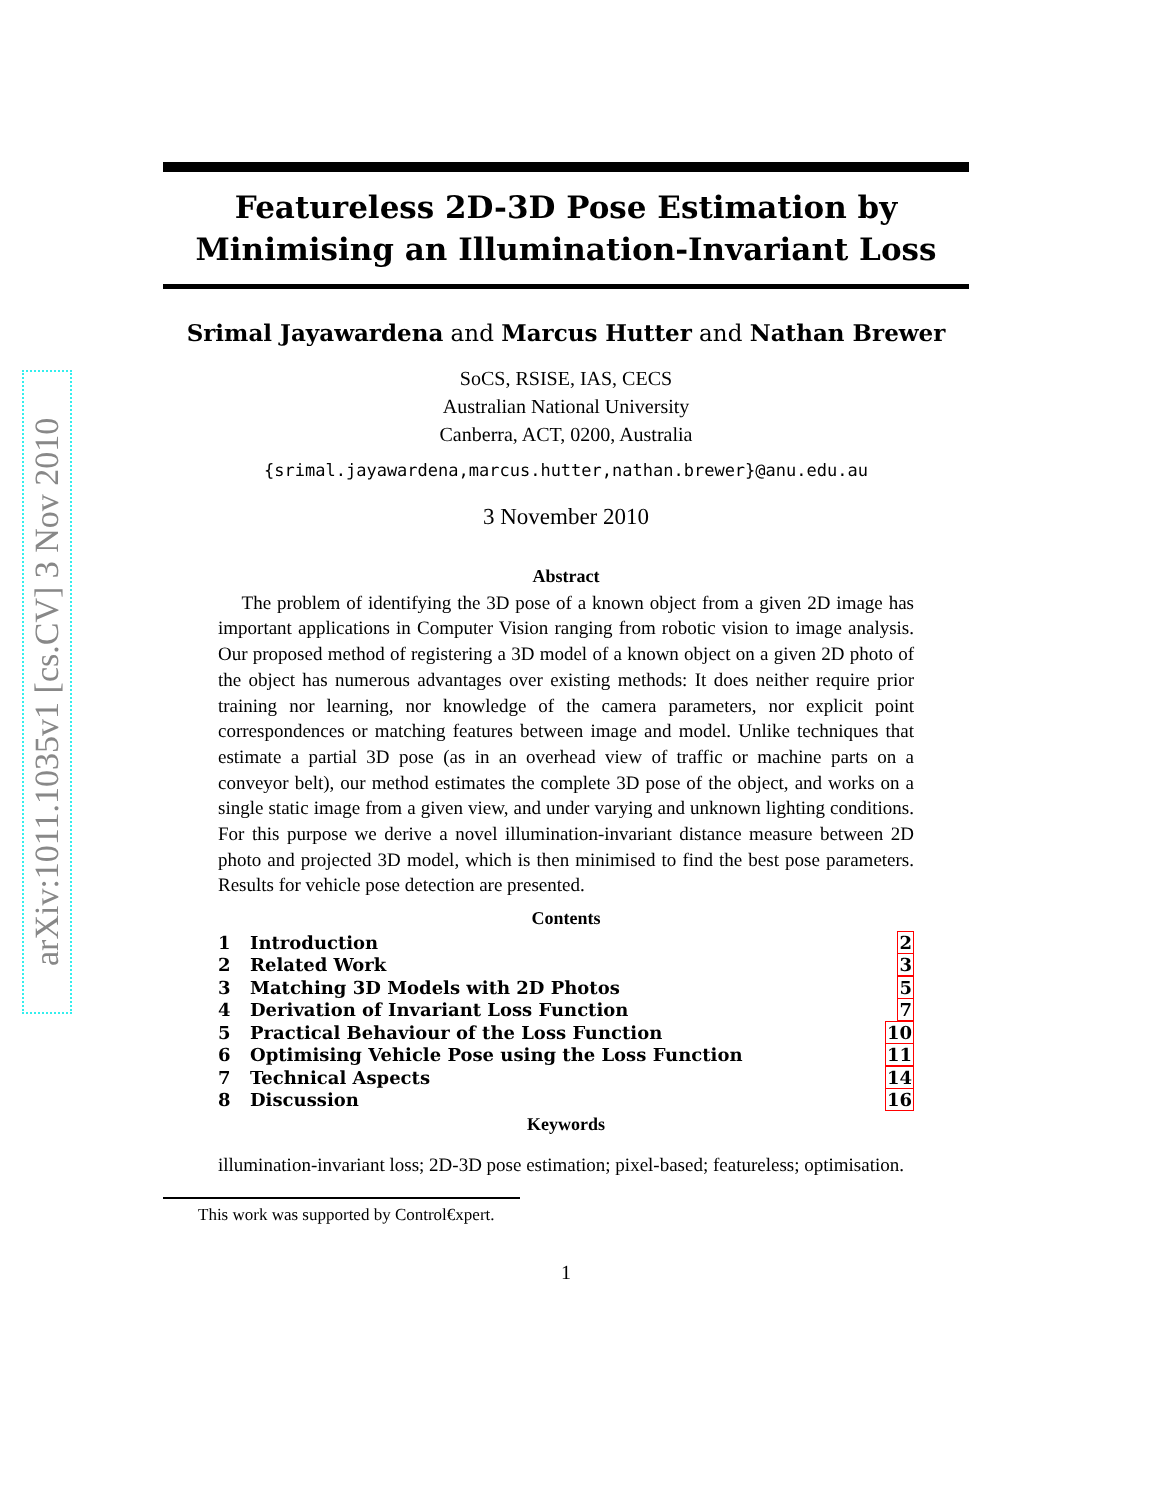arXiv:1011.1035v1 [cs.CV] 3 Nov 2010
Featureless 2D-3D Pose Estimation by
Minimising an Illumination-Invariant Loss
Srimal Jayawardena and Marcus Hutter and Nathan Brewer
SoCS, RSISE, IAS, CECS
Australian National University
Canberra, ACT, 0200, Australia
{srimal.jayawardena,marcus.hutter,nathan.brewer}@anu.edu.au
3 November 2010
Abstract
The problem of identifying the 3D pose of a known object from a given 2D image has important applications in Computer Vision ranging from robotic vision to image analysis. Our proposed method of registering a 3D model of a known object on a given 2D photo of the object has numerous advantages over existing methods: It does neither require prior training nor learning, nor knowledge of the camera parameters, nor explicit point correspondences or matching features between image and model. Unlike techniques that estimate a partial 3D pose (as in an overhead view of traffic or machine parts on a conveyor belt), our method estimates the complete 3D pose of the object, and works on a single static image from a given view, and under varying and unknown lighting conditions. For this purpose we derive a novel illumination-invariant distance measure between 2D photo and projected 3D model, which is then minimised to find the best pose parameters. Results for vehicle pose detection are presented.
Contents
| 1 | Introduction | 2 |
| 2 | Related Work | 3 |
| 3 | Matching 3D Models with 2D Photos | 5 |
| 4 | Derivation of Invariant Loss Function | 7 |
| 5 | Practical Behaviour of the Loss Function | 10 |
| 6 | Optimising Vehicle Pose using the Loss Function | 11 |
| 7 | Technical Aspects | 14 |
| 8 | Discussion | 16 |
Keywords
illumination-invariant loss; 2D-3D pose estimation; pixel-based; featureless; optimisation.
This work was supported by Control€xpert.
1